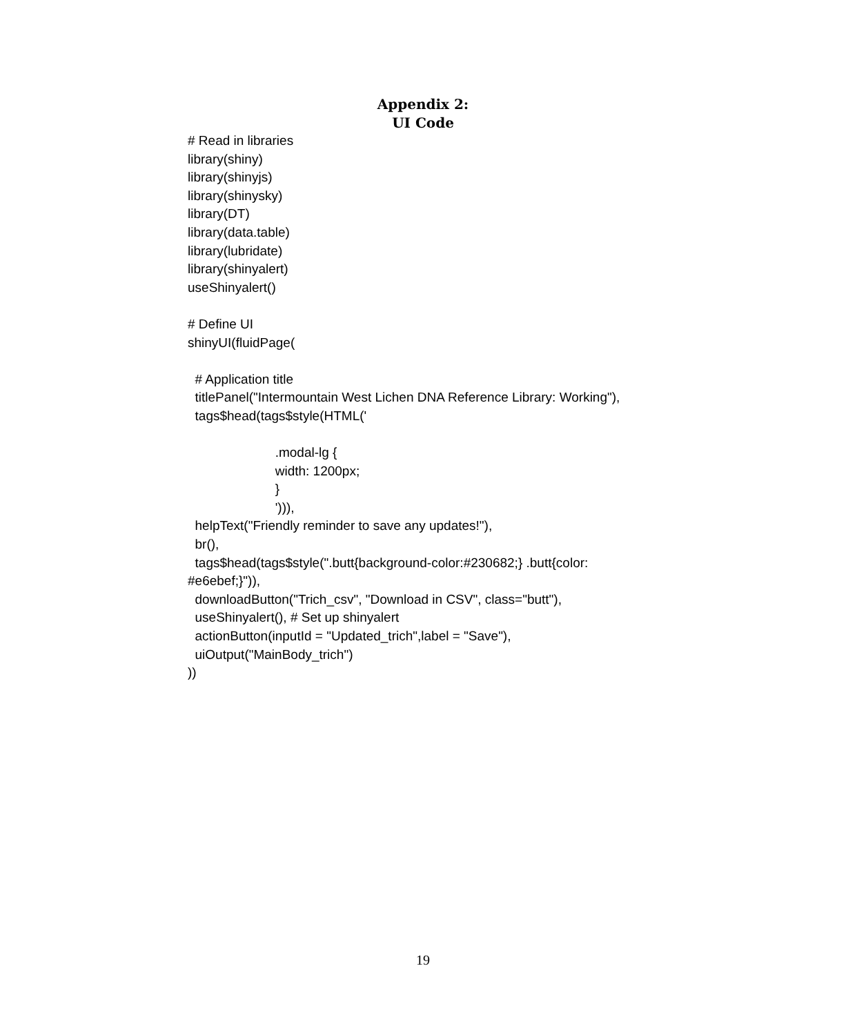Appendix 2:
UI Code
# Read in libraries library(shiny) library(shinyjs) library(shinysky) library(DT) library(data.table) library(lubridate) library(shinyalert) useShinyalert() # Define UI shinyUI(fluidPage( # Application title titlePanel("Intermountain West Lichen DNA Reference Library: Working"), tags$head(tags$style(HTML(' .modal-lg { width: 1200px; } '))), helpText("Friendly reminder to save any updates!"), br(), tags$head(tags$style(".butt{background-color:#230682;} .butt{color: #e6ebef;}")), downloadButton("Trich_csv", "Download in CSV", class="butt"), useShinyalert(), # Set up shinyalert actionButton(inputId = "Updated_trich",label = "Save"), uiOutput("MainBody_trich") ))
19